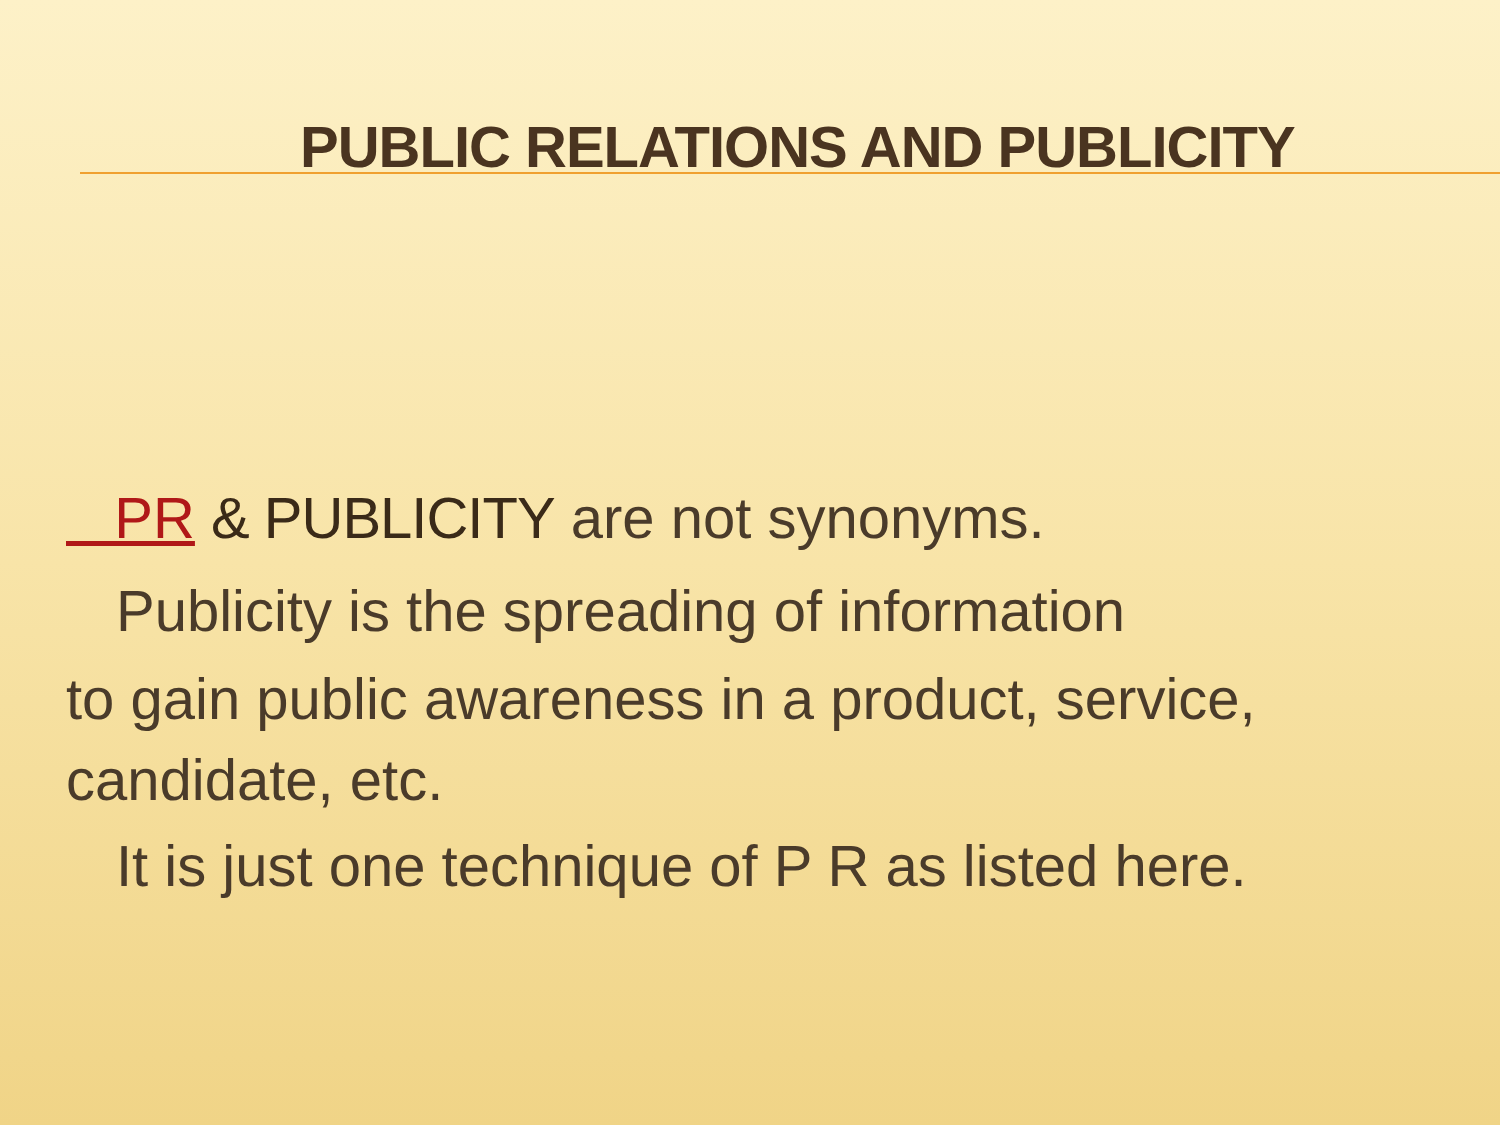PUBLIC RELATIONS AND PUBLICITY
PR & PUBLICITY are not synonyms.
Publicity is the spreading of information
to gain public awareness in a product, service, candidate, etc.
It is just one technique of P R as listed here.